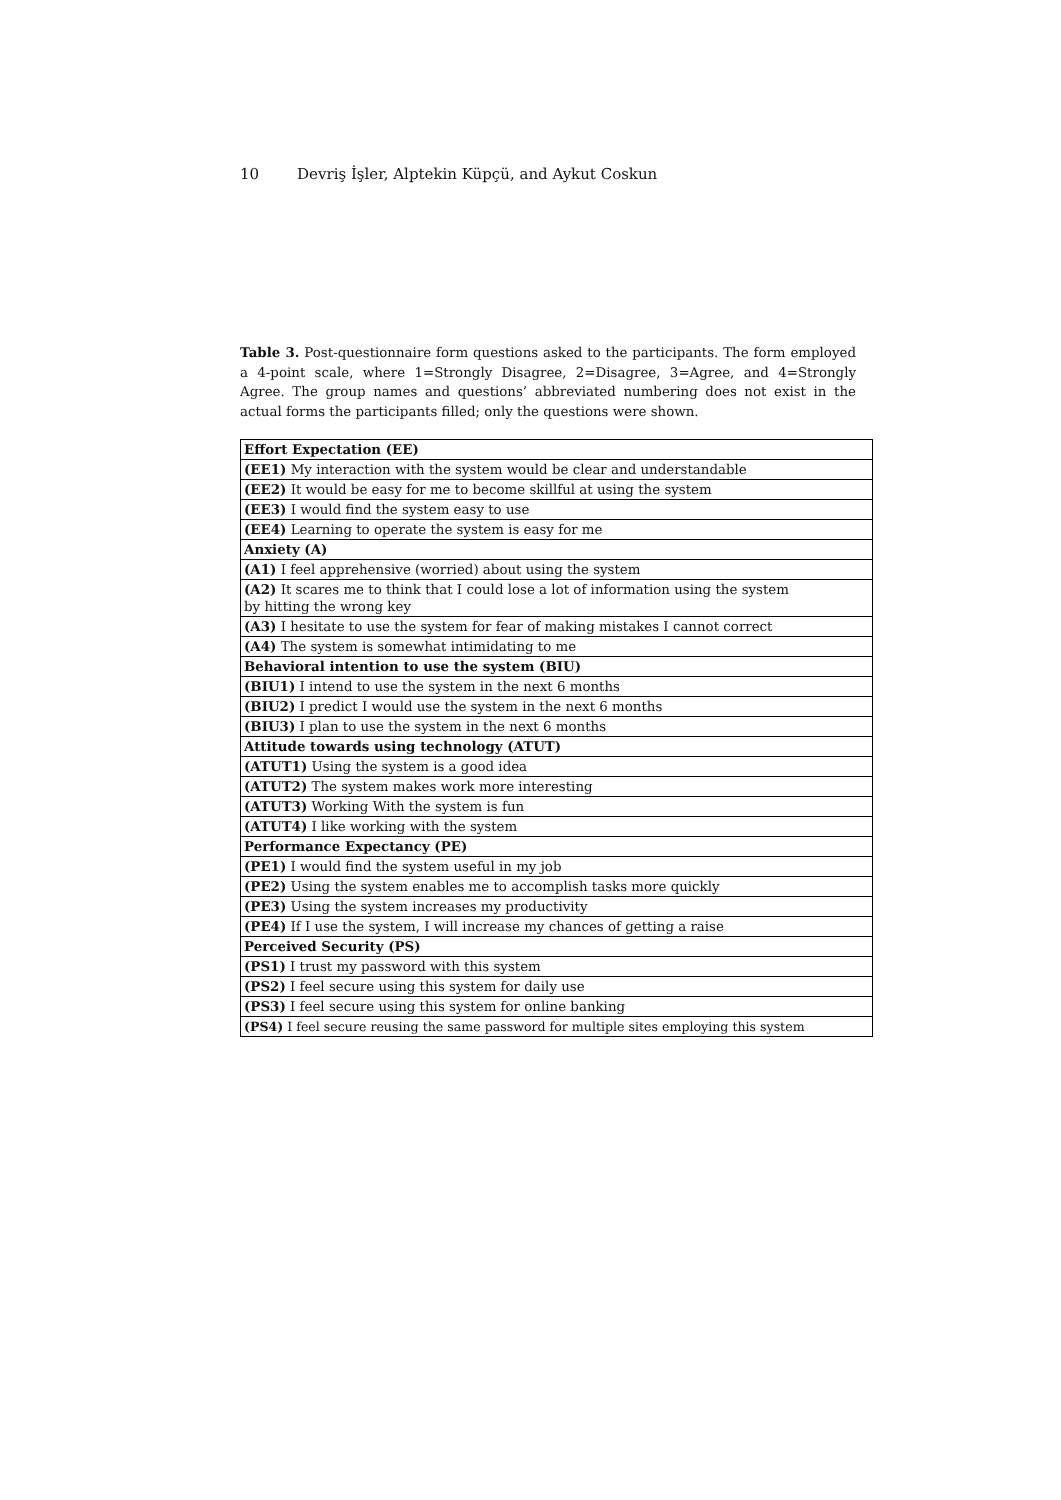10 Devriş İşler, Alptekin Küpçü, and Aykut Coskun
Table 3. Post-questionnaire form questions asked to the participants. The form employed a 4-point scale, where 1=Strongly Disagree, 2=Disagree, 3=Agree, and 4=Strongly Agree. The group names and questions’ abbreviated numbering does not exist in the actual forms the participants filled; only the questions were shown.
| Effort Expectation (EE) |
| --- |
| (EE1) My interaction with the system would be clear and understandable |
| (EE2) It would be easy for me to become skillful at using the system |
| (EE3) I would find the system easy to use |
| (EE4) Learning to operate the system is easy for me |
| Anxiety (A) |
| (A1) I feel apprehensive (worried) about using the system |
| (A2) It scares me to think that I could lose a lot of information using the system by hitting the wrong key |
| (A3) I hesitate to use the system for fear of making mistakes I cannot correct |
| (A4) The system is somewhat intimidating to me |
| Behavioral intention to use the system (BIU) |
| (BIU1) I intend to use the system in the next 6 months |
| (BIU2) I predict I would use the system in the next 6 months |
| (BIU3) I plan to use the system in the next 6 months |
| Attitude towards using technology (ATUT) |
| (ATUT1) Using the system is a good idea |
| (ATUT2) The system makes work more interesting |
| (ATUT3) Working With the system is fun |
| (ATUT4) I like working with the system |
| Performance Expectancy (PE) |
| (PE1) I would find the system useful in my job |
| (PE2) Using the system enables me to accomplish tasks more quickly |
| (PE3) Using the system increases my productivity |
| (PE4) If I use the system, I will increase my chances of getting a raise |
| Perceived Security (PS) |
| (PS1) I trust my password with this system |
| (PS2) I feel secure using this system for daily use |
| (PS3) I feel secure using this system for online banking |
| (PS4) I feel secure reusing the same password for multiple sites employing this system |